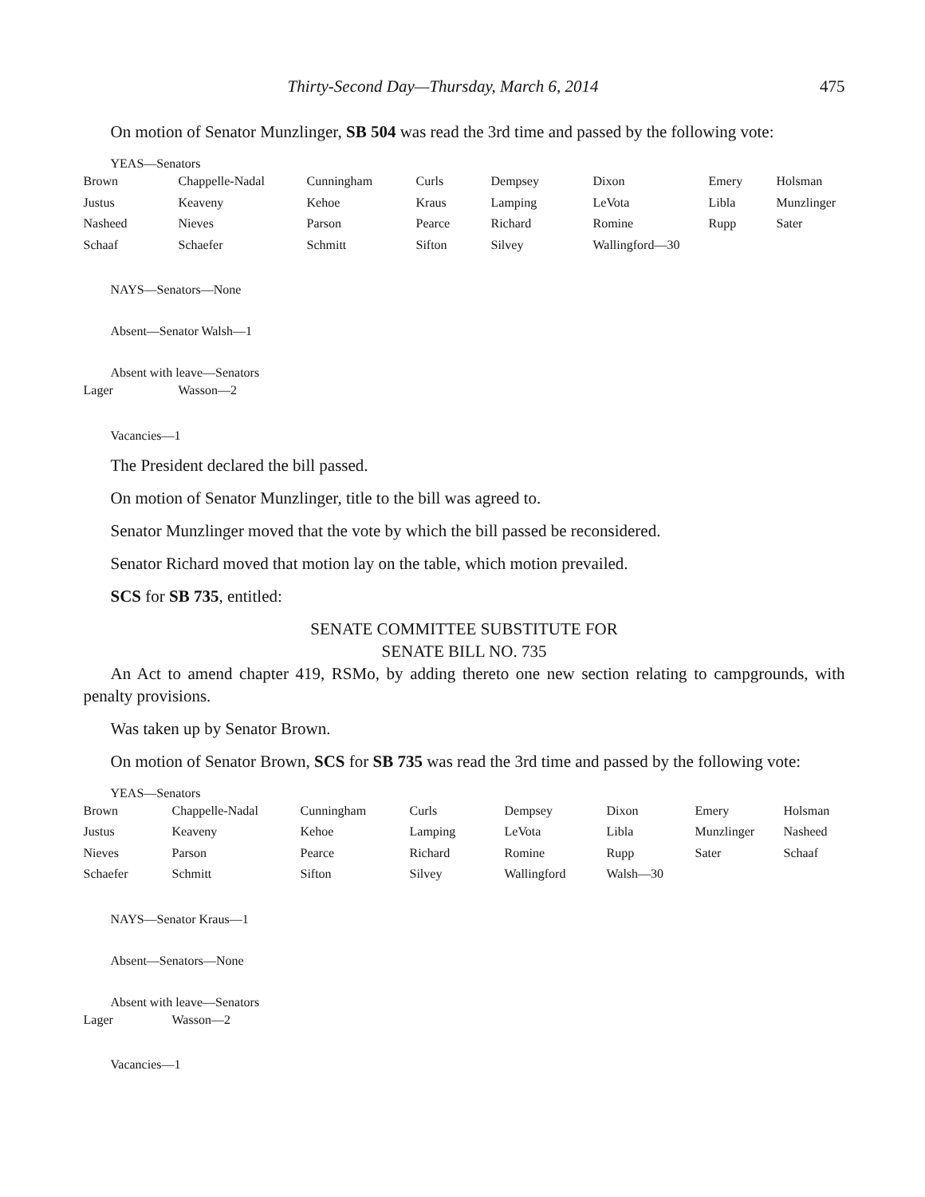Thirty-Second Day—Thursday, March 6, 2014 475
On motion of Senator Munzlinger, SB 504 was read the 3rd time and passed by the following vote:
YEAS—Senators
| Brown | Chappelle-Nadal | Cunningham | Curls | Dempsey | Dixon | Emery | Holsman |
| Justus | Keaveny | Kehoe | Kraus | Lamping | LeVota | Libla | Munzlinger |
| Nasheed | Nieves | Parson | Pearce | Richard | Romine | Rupp | Sater |
| Schaaf | Schaefer | Schmitt | Sifton | Silvey | Wallingford—30 | | |
NAYS—Senators—None
Absent—Senator Walsh—1
Absent with leave—Senators
| Lager | Wasson—2 |
Vacancies—1
The President declared the bill passed.
On motion of Senator Munzlinger, title to the bill was agreed to.
Senator Munzlinger moved that the vote by which the bill passed be reconsidered.
Senator Richard moved that motion lay on the table, which motion prevailed.
SCS for SB 735, entitled:
SENATE COMMITTEE SUBSTITUTE FOR
SENATE BILL NO. 735
An Act to amend chapter 419, RSMo, by adding thereto one new section relating to campgrounds, with penalty provisions.
Was taken up by Senator Brown.
On motion of Senator Brown, SCS for SB 735 was read the 3rd time and passed by the following vote:
YEAS—Senators
| Brown | Chappelle-Nadal | Cunningham | Curls | Dempsey | Dixon | Emery | Holsman |
| Justus | Keaveny | Kehoe | Lamping | LeVota | Libla | Munzlinger | Nasheed |
| Nieves | Parson | Pearce | Richard | Romine | Rupp | Sater | Schaaf |
| Schaefer | Schmitt | Sifton | Silvey | Wallingford | Walsh—30 | | |
NAYS—Senator Kraus—1
Absent—Senators—None
Absent with leave—Senators
| Lager | Wasson—2 |
Vacancies—1